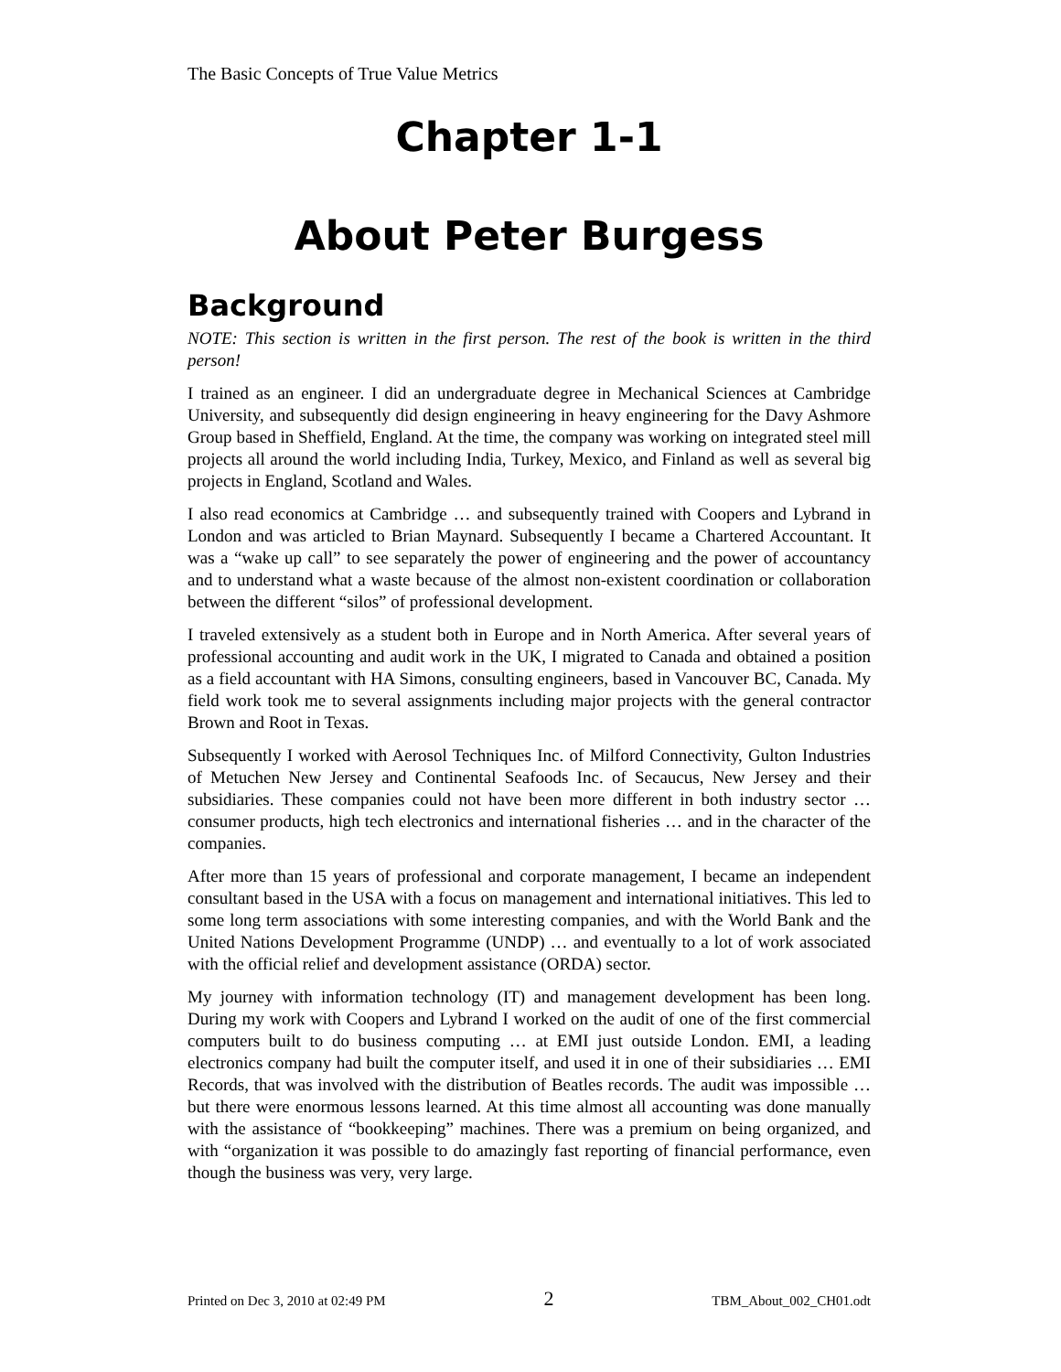The Basic Concepts of True Value Metrics
Chapter 1-1
About Peter Burgess
Background
NOTE: This section is written in the first person. The rest of the book is written in the third person!
I trained as an engineer. I did an undergraduate degree in Mechanical Sciences at Cambridge University, and subsequently did design engineering in heavy engineering for the Davy Ashmore Group based in Sheffield, England. At the time, the company was working on integrated steel mill projects all around the world including India, Turkey, Mexico, and Finland as well as several big projects in England, Scotland and Wales.
I also read economics at Cambridge … and subsequently trained with Coopers and Lybrand in London and was articled to Brian Maynard. Subsequently I became a Chartered Accountant. It was a “wake up call” to see separately the power of engineering and the power of accountancy and to understand what a waste because of the almost non-existent coordination or collaboration between the different “silos” of professional development.
I traveled extensively as a student both in Europe and in North America. After several years of professional accounting and audit work in the UK, I migrated to Canada and obtained a position as a field accountant with HA Simons, consulting engineers, based in Vancouver BC, Canada. My field work took me to several assignments including major projects with the general contractor Brown and Root in Texas.
Subsequently I worked with Aerosol Techniques Inc. of Milford Connectivity, Gulton Industries of Metuchen New Jersey and Continental Seafoods Inc. of Secaucus, New Jersey and their subsidiaries. These companies could not have been more different in both industry sector … consumer products, high tech electronics and international fisheries … and in the character of the companies.
After more than 15 years of professional and corporate management, I became an independent consultant based in the USA with a focus on management and international initiatives. This led to some long term associations with some interesting companies, and with the World Bank and the United Nations Development Programme (UNDP) … and eventually to a lot of work associated with the official relief and development assistance (ORDA) sector.
My journey with information technology (IT) and management development has been long. During my work with Coopers and Lybrand I worked on the audit of one of the first commercial computers built to do business computing … at EMI just outside London. EMI, a leading electronics company had built the computer itself, and used it in one of their subsidiaries … EMI Records, that was involved with the distribution of Beatles records. The audit was impossible … but there were enormous lessons learned. At this time almost all accounting was done manually with the assistance of “bookkeeping” machines. There was a premium on being organized, and with “organization it was possible to do amazingly fast reporting of financial performance, even though the business was very, very large.
Printed on Dec 3, 2010 at 02:49 PM 2 TBM_About_002_CH01.odt